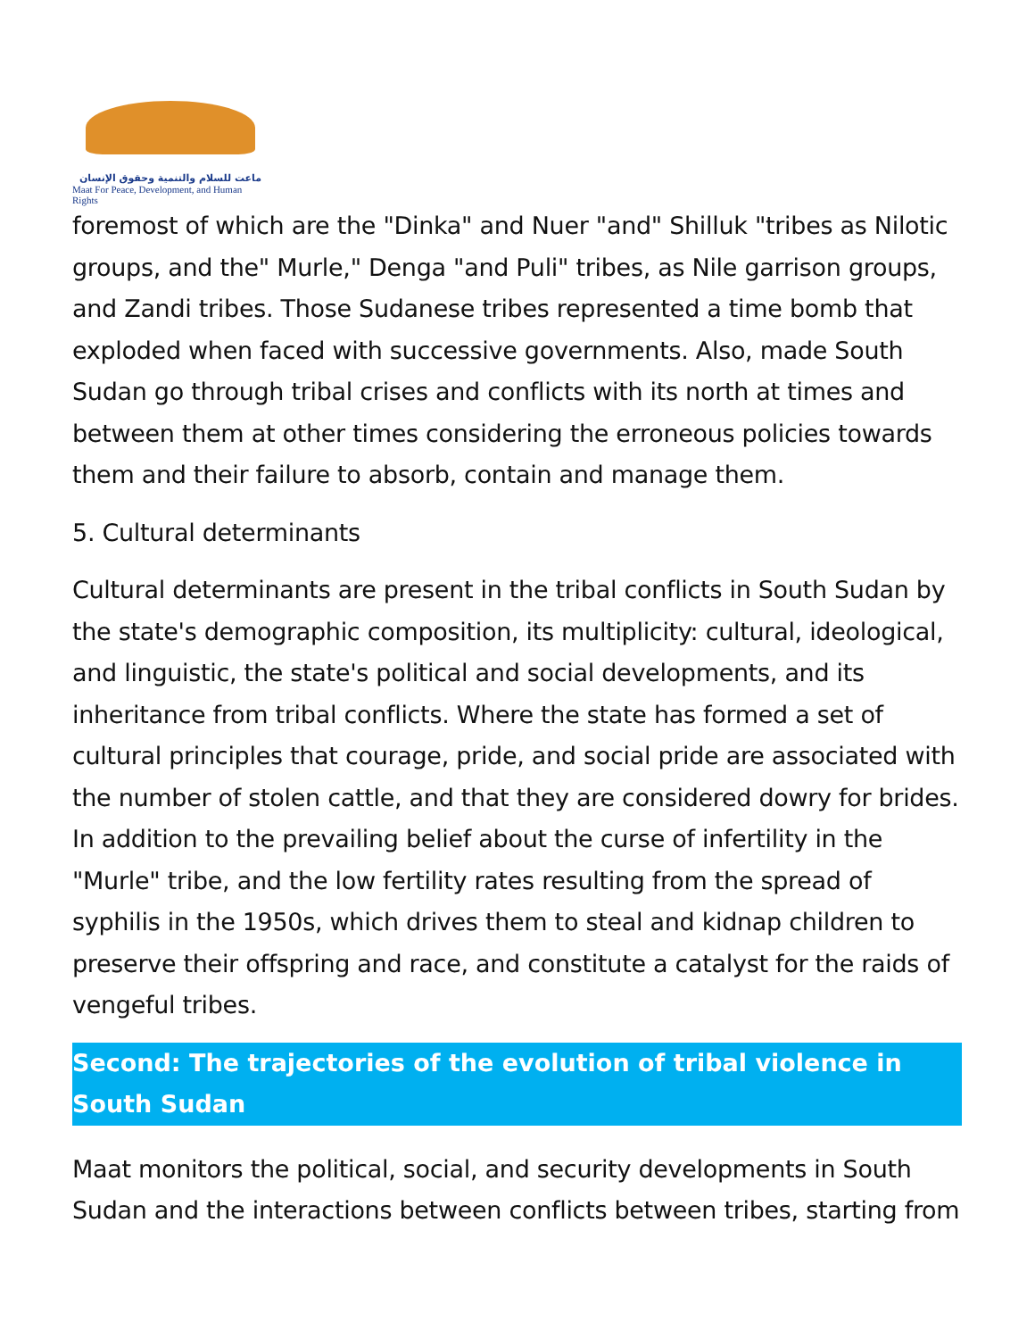ماعت للسلام والتنمية وحقوق الإنسان
Maat For Peace, Development, and Human Rights
foremost of which are the "Dinka" and Nuer "and" Shilluk "tribes as Nilotic groups, and the" Murle," Denga "and Puli" tribes, as Nile garrison groups, and Zandi tribes. Those Sudanese tribes represented a time bomb that exploded when faced with successive governments. Also, made South Sudan go through tribal crises and conflicts with its north at times and between them at other times considering the erroneous policies towards them and their failure to absorb, contain and manage them.
5. Cultural determinants
Cultural determinants are present in the tribal conflicts in South Sudan by the state's demographic composition, its multiplicity: cultural, ideological, and linguistic, the state's political and social developments, and its inheritance from tribal conflicts. Where the state has formed a set of cultural principles that courage, pride, and social pride are associated with the number of stolen cattle, and that they are considered dowry for brides. In addition to the prevailing belief about the curse of infertility in the "Murle" tribe, and the low fertility rates resulting from the spread of syphilis in the 1950s, which drives them to steal and kidnap children to preserve their offspring and race, and constitute a catalyst for the raids of vengeful tribes.
Second: The trajectories of the evolution of tribal violence in South Sudan
Maat monitors the political, social, and security developments in South Sudan and the interactions between conflicts between tribes, starting from